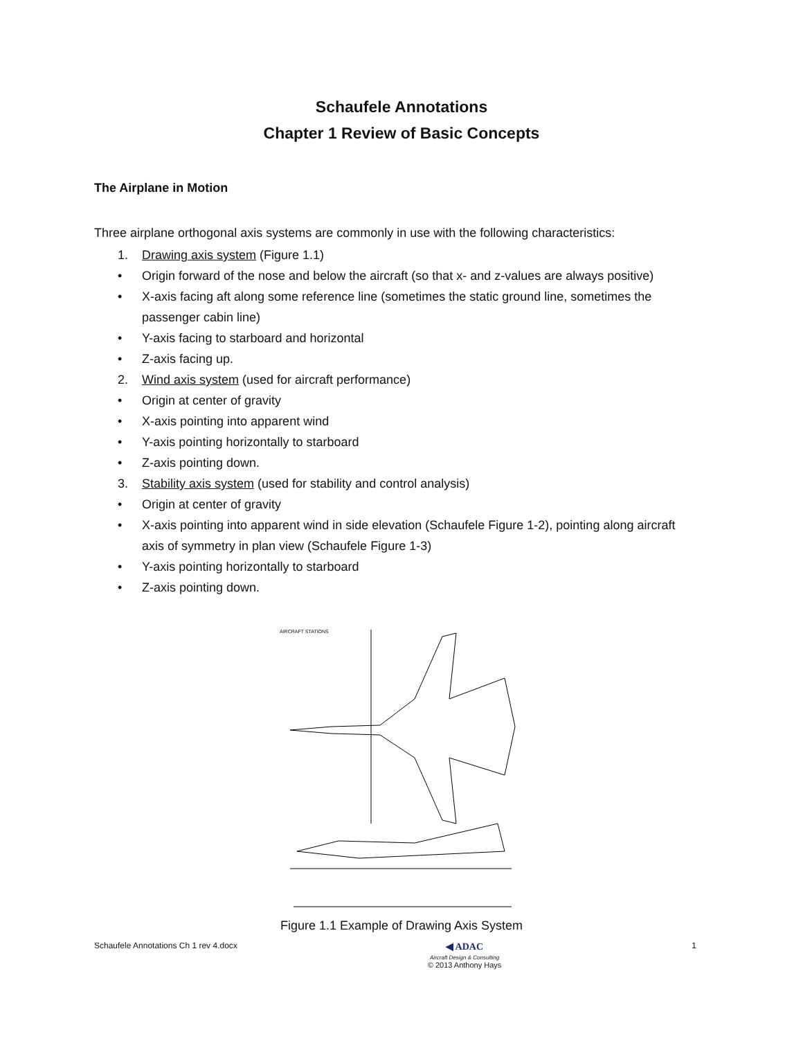Schaufele Annotations
Chapter 1 Review of Basic Concepts
The Airplane in Motion
Three airplane orthogonal axis systems are commonly in use with the following characteristics:
1. Drawing axis system (Figure 1.1)
• Origin forward of the nose and below the aircraft (so that x- and z-values are always positive)
• X-axis facing aft along some reference line (sometimes the static ground line, sometimes the passenger cabin line)
• Y-axis facing to starboard and horizontal
• Z-axis facing up.
2. Wind axis system (used for aircraft performance)
• Origin at center of gravity
• X-axis pointing into apparent wind
• Y-axis pointing horizontally to starboard
• Z-axis pointing down.
3. Stability axis system (used for stability and control analysis)
• Origin at center of gravity
• X-axis pointing into apparent wind in side elevation (Schaufele Figure 1-2), pointing along aircraft axis of symmetry in plan view (Schaufele Figure 1-3)
• Y-axis pointing horizontally to starboard
• Z-axis pointing down.
AIRCRAFT STATIONS
Figure 1.1 Example of Drawing Axis System
Schaufele Annotations Ch 1 rev 4.docx
◀ ADAC
Aircraft Design & Consulting
© 2013 Anthony Hays
1